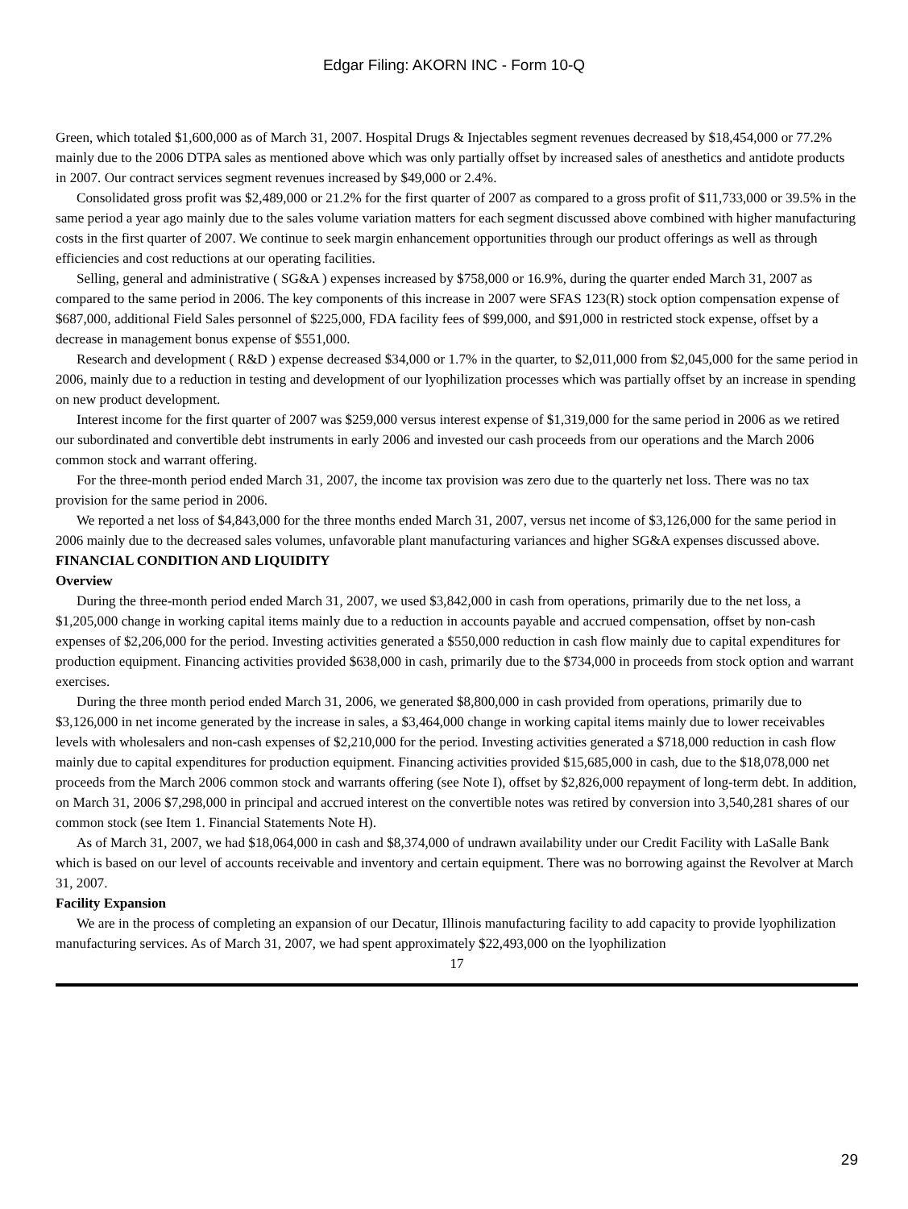Edgar Filing: AKORN INC - Form 10-Q
Green, which totaled $1,600,000 as of March 31, 2007. Hospital Drugs & Injectables segment revenues decreased by $18,454,000 or 77.2% mainly due to the 2006 DTPA sales as mentioned above which was only partially offset by increased sales of anesthetics and antidote products in 2007. Our contract services segment revenues increased by $49,000 or 2.4%.
Consolidated gross profit was $2,489,000 or 21.2% for the first quarter of 2007 as compared to a gross profit of $11,733,000 or 39.5% in the same period a year ago mainly due to the sales volume variation matters for each segment discussed above combined with higher manufacturing costs in the first quarter of 2007. We continue to seek margin enhancement opportunities through our product offerings as well as through efficiencies and cost reductions at our operating facilities.
Selling, general and administrative ( SG&A ) expenses increased by $758,000 or 16.9%, during the quarter ended March 31, 2007 as compared to the same period in 2006. The key components of this increase in 2007 were SFAS 123(R) stock option compensation expense of $687,000, additional Field Sales personnel of $225,000, FDA facility fees of $99,000, and $91,000 in restricted stock expense, offset by a decrease in management bonus expense of $551,000.
Research and development ( R&D ) expense decreased $34,000 or 1.7% in the quarter, to $2,011,000 from $2,045,000 for the same period in 2006, mainly due to a reduction in testing and development of our lyophilization processes which was partially offset by an increase in spending on new product development.
Interest income for the first quarter of 2007 was $259,000 versus interest expense of $1,319,000 for the same period in 2006 as we retired our subordinated and convertible debt instruments in early 2006 and invested our cash proceeds from our operations and the March 2006 common stock and warrant offering.
For the three-month period ended March 31, 2007, the income tax provision was zero due to the quarterly net loss. There was no tax provision for the same period in 2006.
We reported a net loss of $4,843,000 for the three months ended March 31, 2007, versus net income of $3,126,000 for the same period in 2006 mainly due to the decreased sales volumes, unfavorable plant manufacturing variances and higher SG&A expenses discussed above.
FINANCIAL CONDITION AND LIQUIDITY
Overview
During the three-month period ended March 31, 2007, we used $3,842,000 in cash from operations, primarily due to the net loss, a $1,205,000 change in working capital items mainly due to a reduction in accounts payable and accrued compensation, offset by non-cash expenses of $2,206,000 for the period. Investing activities generated a $550,000 reduction in cash flow mainly due to capital expenditures for production equipment. Financing activities provided $638,000 in cash, primarily due to the $734,000 in proceeds from stock option and warrant exercises.
During the three month period ended March 31, 2006, we generated $8,800,000 in cash provided from operations, primarily due to $3,126,000 in net income generated by the increase in sales, a $3,464,000 change in working capital items mainly due to lower receivables levels with wholesalers and non-cash expenses of $2,210,000 for the period. Investing activities generated a $718,000 reduction in cash flow mainly due to capital expenditures for production equipment. Financing activities provided $15,685,000 in cash, due to the $18,078,000 net proceeds from the March 2006 common stock and warrants offering (see Note I), offset by $2,826,000 repayment of long-term debt. In addition, on March 31, 2006 $7,298,000 in principal and accrued interest on the convertible notes was retired by conversion into 3,540,281 shares of our common stock (see Item 1. Financial Statements Note H).
As of March 31, 2007, we had $18,064,000 in cash and $8,374,000 of undrawn availability under our Credit Facility with LaSalle Bank which is based on our level of accounts receivable and inventory and certain equipment. There was no borrowing against the Revolver at March 31, 2007.
Facility Expansion
We are in the process of completing an expansion of our Decatur, Illinois manufacturing facility to add capacity to provide lyophilization manufacturing services. As of March 31, 2007, we had spent approximately $22,493,000 on the lyophilization
17
29